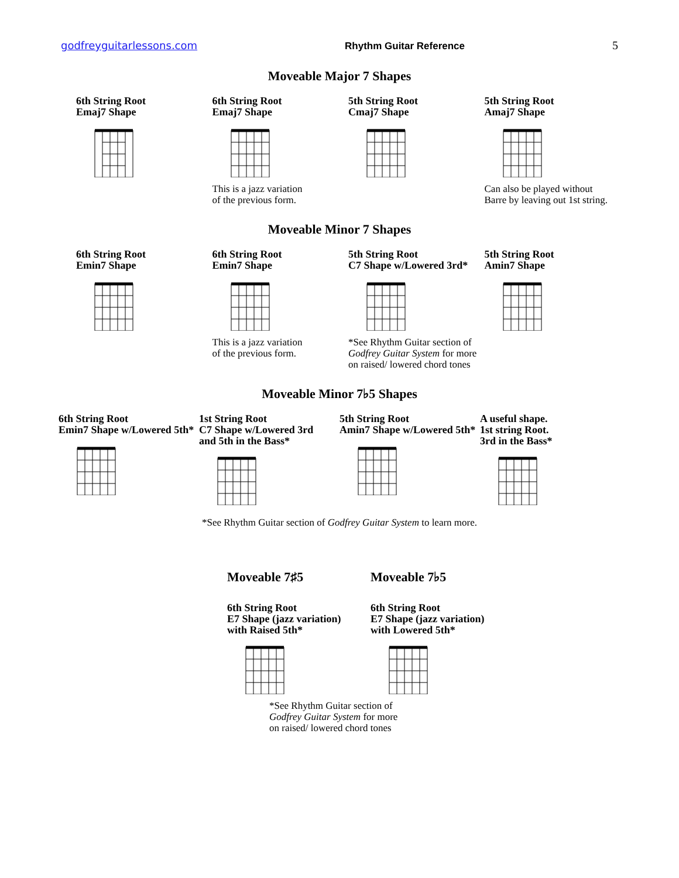godfreyguitarlessons.com Rhythm Guitar Reference 5
Moveable Major 7 Shapes
6th String Root
Emaj7 Shape
6th String Root
Emaj7 Shape
This is a jazz variation
of the previous form.
5th String Root
Cmaj7 Shape
5th String Root
Amaj7 Shape
Can also be played without
Barre by leaving out 1st string.
Moveable Minor 7 Shapes
6th String Root
Emin7 Shape
6th String Root
Emin7 Shape
This is a jazz variation
of the previous form.
5th String Root
C7 Shape w/Lowered 3rd*
*See Rhythm Guitar section of
Godfrey Guitar System for more
on raised/ lowered chord tones
5th String Root
Amin7 Shape
Moveable Minor 7♭5 Shapes
6th String Root
Emin7 Shape w/Lowered 5th*
1st String Root
C7 Shape w/Lowered 3rd
and 5th in the Bass*
5th String Root
Amin7 Shape w/Lowered 5th*
A useful shape.
1st string Root.
3rd in the Bass*
*See Rhythm Guitar section of Godfrey Guitar System to learn more.
Moveable 7♯5
6th String Root
E7 Shape (jazz variation)
with Raised 5th*
Moveable 7♭5
6th String Root
E7 Shape (jazz variation)
with Lowered 5th*
*See Rhythm Guitar section of
Godfrey Guitar System for more
on raised/ lowered chord tones